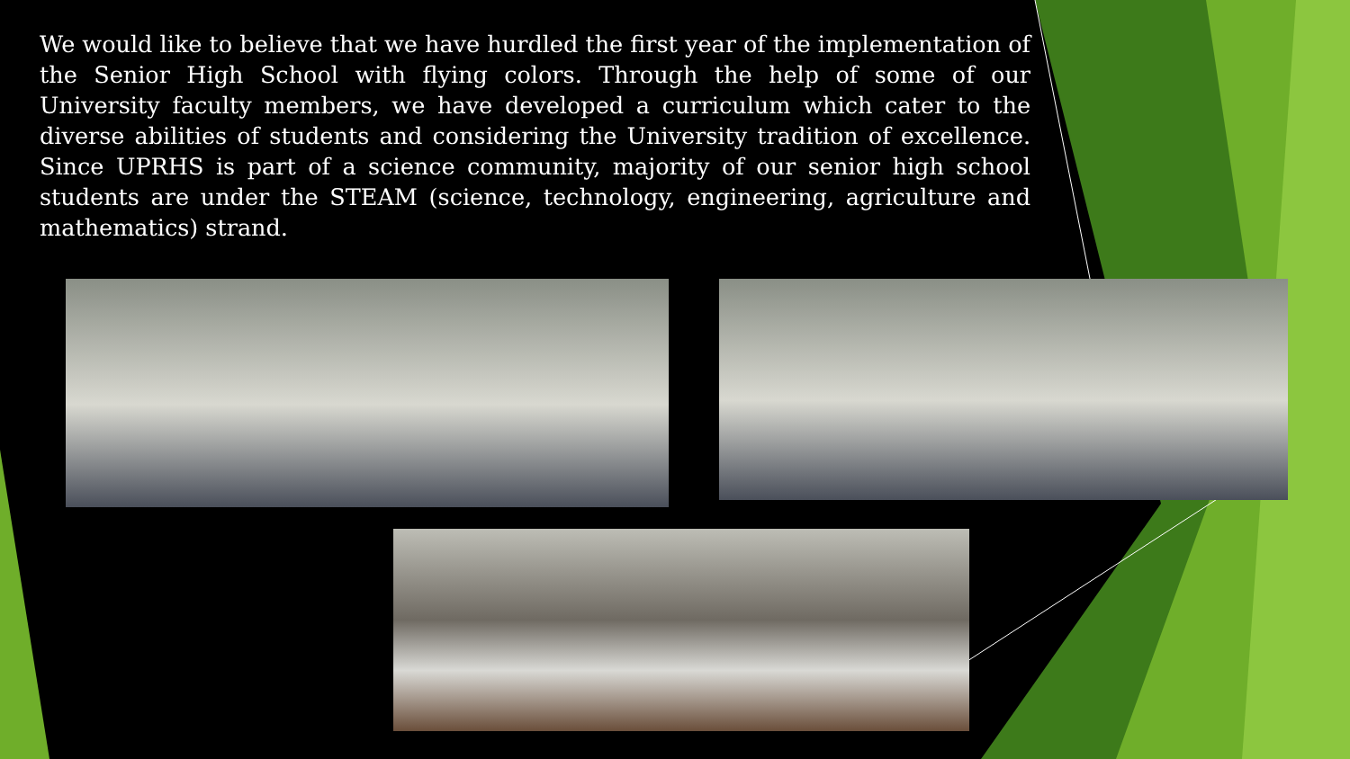We would like to believe that we have hurdled the first year of the implementation of the Senior High School with flying colors. Through the help of some of our University faculty members, we have developed a curriculum which cater to the diverse abilities of students and considering the University tradition of excellence. Since UPRHS is part of a science community, majority of our senior high school students are under the STEAM (science, technology, engineering, agriculture and mathematics) strand.